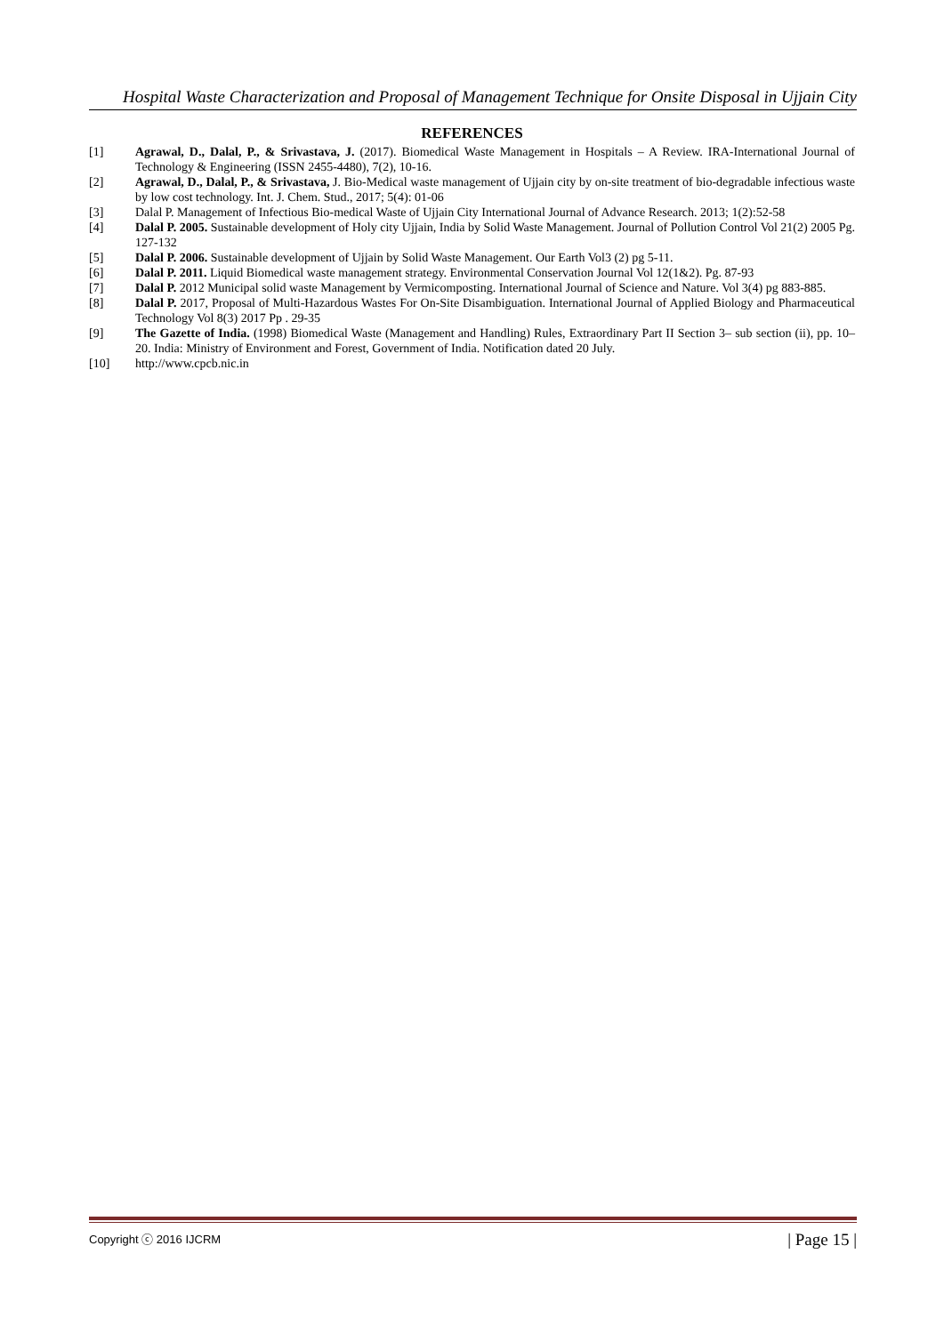Hospital Waste Characterization and Proposal of Management Technique for Onsite Disposal in Ujjain City
REFERENCES
[1] Agrawal, D., Dalal, P., & Srivastava, J. (2017). Biomedical Waste Management in Hospitals – A Review. IRA-International Journal of Technology & Engineering (ISSN 2455-4480), 7(2), 10-16.
[2] Agrawal, D., Dalal, P., & Srivastava, J. Bio-Medical waste management of Ujjain city by on-site treatment of bio-degradable infectious waste by low cost technology. Int. J. Chem. Stud., 2017; 5(4): 01-06
[3] Dalal P. Management of Infectious Bio-medical Waste of Ujjain City International Journal of Advance Research. 2013; 1(2):52-58
[4] Dalal P. 2005. Sustainable development of Holy city Ujjain, India by Solid Waste Management. Journal of Pollution Control Vol 21(2) 2005 Pg. 127-132
[5] Dalal P. 2006. Sustainable development of Ujjain by Solid Waste Management. Our Earth Vol3 (2) pg 5-11.
[6] Dalal P. 2011. Liquid Biomedical waste management strategy. Environmental Conservation Journal Vol 12(1&2). Pg. 87-93
[7] Dalal P. 2012 Municipal solid waste Management by Vermicomposting. International Journal of Science and Nature. Vol 3(4) pg 883-885.
[8] Dalal P. 2017, Proposal of Multi-Hazardous Wastes For On-Site Disambiguation. International Journal of Applied Biology and Pharmaceutical Technology Vol 8(3) 2017 Pp . 29-35
[9] The Gazette of India. (1998) Biomedical Waste (Management and Handling) Rules, Extraordinary Part II Section 3– sub section (ii), pp. 10– 20. India: Ministry of Environment and Forest, Government of India. Notification dated 20 July.
[10] http://www.cpcb.nic.in
Copyright ⓒ 2016 IJCRM | Page 15 |